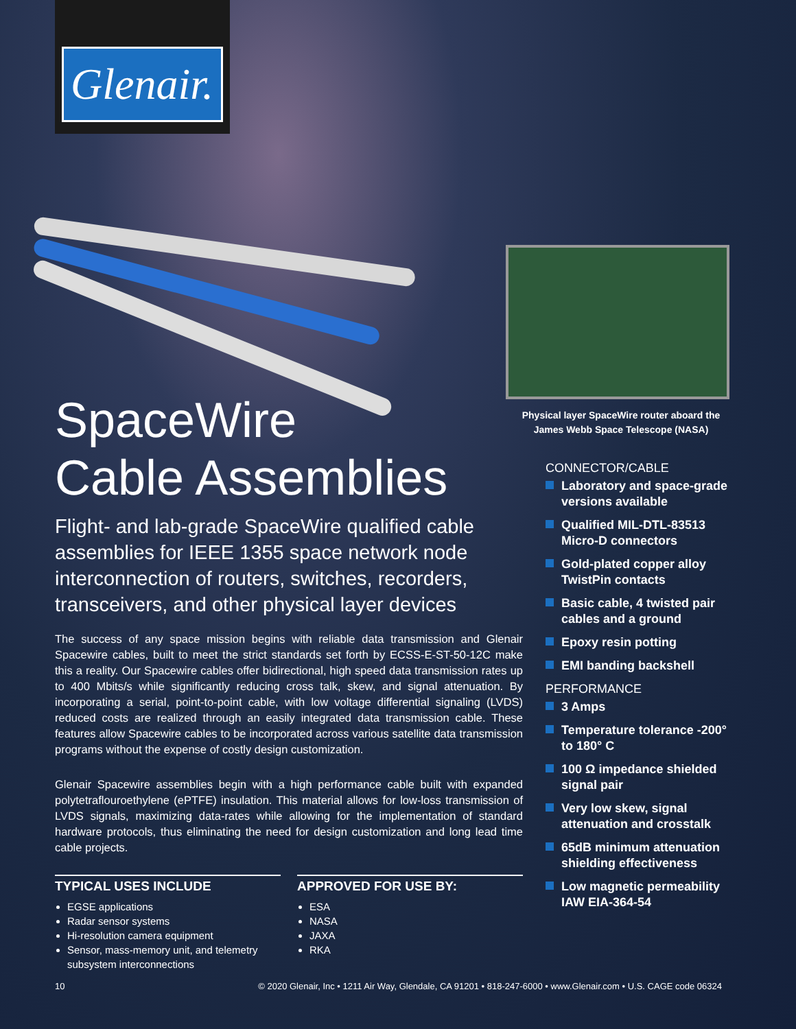Glenair.
SpaceWire
Cable Assemblies
Flight- and lab-grade SpaceWire qualified cable assemblies for IEEE 1355 space network node interconnection of routers, switches, recorders, transceivers, and other physical layer devices
The success of any space mission begins with reliable data transmission and Glenair Spacewire cables, built to meet the strict standards set forth by ECSS-E-ST-50-12C make this a reality. Our Spacewire cables offer bidirectional, high speed data transmission rates up to 400 Mbits/s while significantly reducing cross talk, skew, and signal attenuation. By incorporating a serial, point-to-point cable, with low voltage differential signaling (LVDS) reduced costs are realized through an easily integrated data transmission cable. These features allow Spacewire cables to be incorporated across various satellite data transmission programs without the expense of costly design customization.
Glenair Spacewire assemblies begin with a high performance cable built with expanded polytetraflouroethylene (ePTFE) insulation. This material allows for low-loss transmission of LVDS signals, maximizing data-rates while allowing for the implementation of standard hardware protocols, thus eliminating the need for design customization and long lead time cable projects.
TYPICAL USES INCLUDE
EGSE applications
Radar sensor systems
Hi-resolution camera equipment
Sensor, mass-memory unit, and telemetry subsystem interconnections
APPROVED FOR USE BY:
ESA
NASA
JAXA
RKA
Physical layer SpaceWire router aboard the James Webb Space Telescope (NASA)
CONNECTOR/CABLE
Laboratory and space-grade versions available
Qualified MIL-DTL-83513 Micro-D connectors
Gold-plated copper alloy TwistPin contacts
Basic cable, 4 twisted pair cables and a ground
Epoxy resin potting
EMI banding backshell
PERFORMANCE
3 Amps
Temperature tolerance -200° to 180° C
100 Ω impedance shielded signal pair
Very low skew, signal attenuation and crosstalk
65dB minimum attenuation shielding effectiveness
Low magnetic permeability IAW EIA-364-54
10 © 2020 Glenair, Inc • 1211 Air Way, Glendale, CA 91201 • 818-247-6000 • www.Glenair.com • U.S. CAGE code 06324